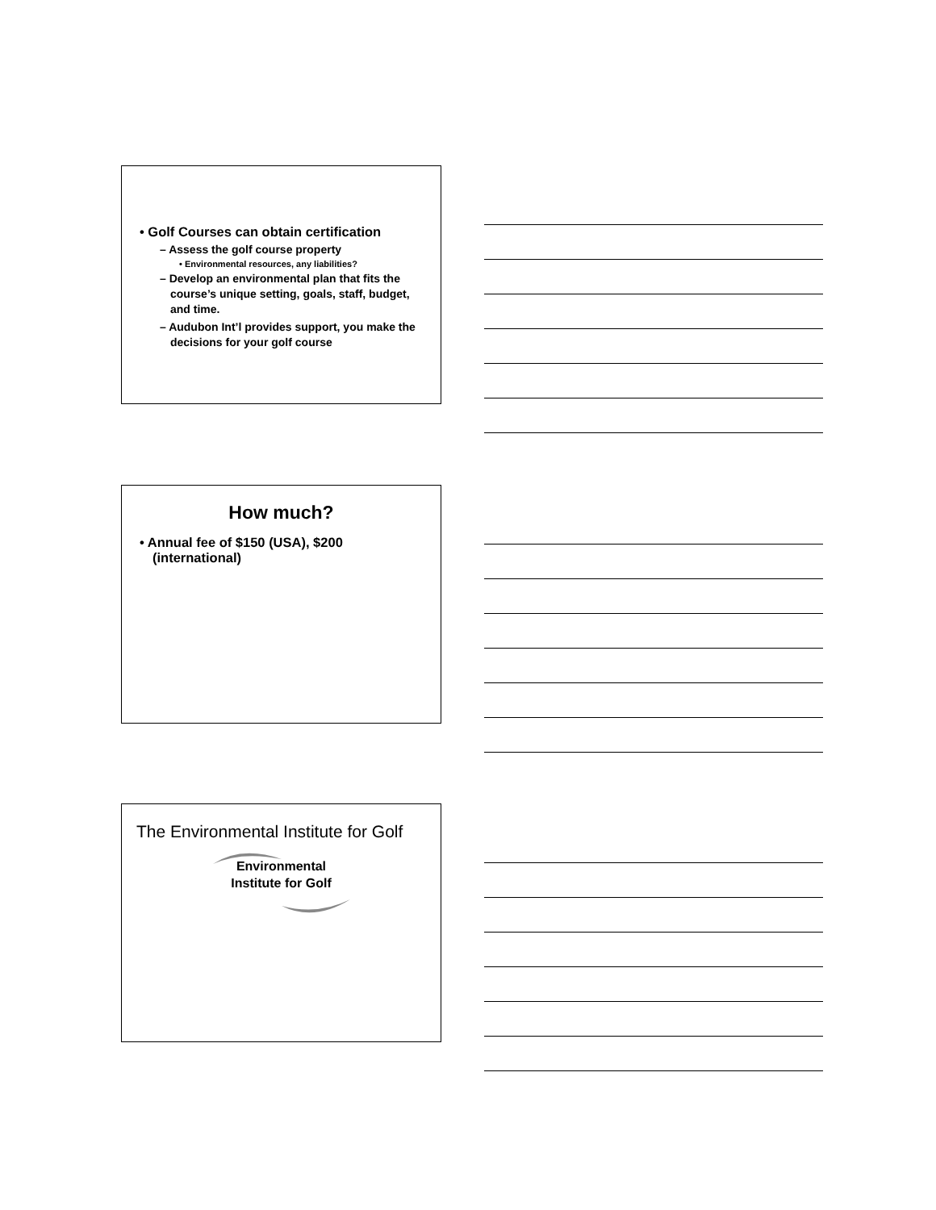• Golf Courses can obtain certification
– Assess the golf course property
• Environmental resources, any liabilities?
– Develop an environmental plan that fits the course’s unique setting, goals, staff, budget, and time.
– Audubon Int’l provides support, you make the decisions for your golf course
How much?
• Annual fee of $150 (USA), $200 (international)
The Environmental Institute for Golf
Environmental
Institute for Golf